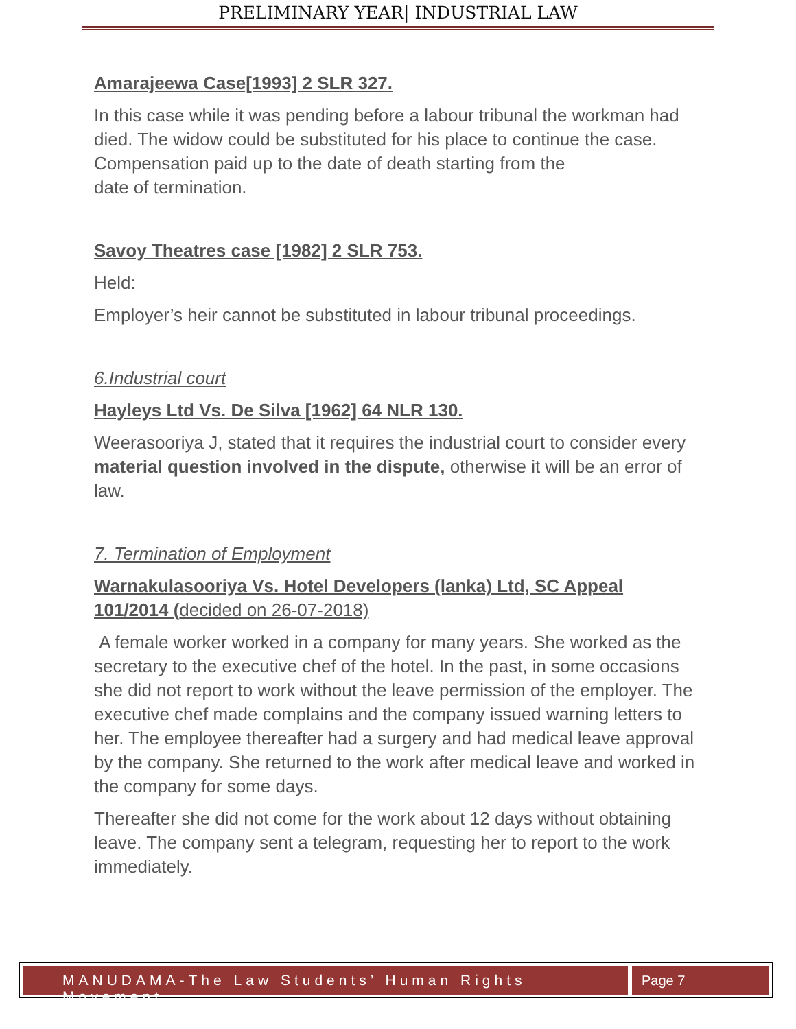PRELIMINARY YEAR| INDUSTRIAL LAW
Amarajeewa Case[1993] 2 SLR 327.
In this case while it was pending before a labour tribunal the workman had died. The widow could be substituted for his place to continue the case.
Compensation paid up to the date of death starting from the
date of termination.
Savoy Theatres case [1982] 2 SLR 753.
Held:
Employer’s heir cannot be substituted in labour tribunal proceedings.
6.Industrial court
Hayleys Ltd Vs. De Silva [1962] 64 NLR 130.
Weerasooriya J, stated that it requires the industrial court to consider every material question involved in the dispute, otherwise it will be an error of law.
7. Termination of Employment
Warnakulasooriya Vs. Hotel Developers (lanka) Ltd, SC Appeal 101/2014 (decided on 26-07-2018)
A female worker worked in a company for many years. She worked as the secretary to the executive chef of the hotel. In the past, in some occasions she did not report to work without the leave permission of the employer. The executive chef made complains and the company issued warning letters to her. The employee thereafter had a surgery and had medical leave approval by the company. She returned to the work after medical leave and worked in the company for some days.
Thereafter she did not come for the work about 12 days without obtaining leave. The company sent a telegram, requesting her to report to the work immediately.
MANUDAMA-The Law Students’ Human Rights Movement
Page 7